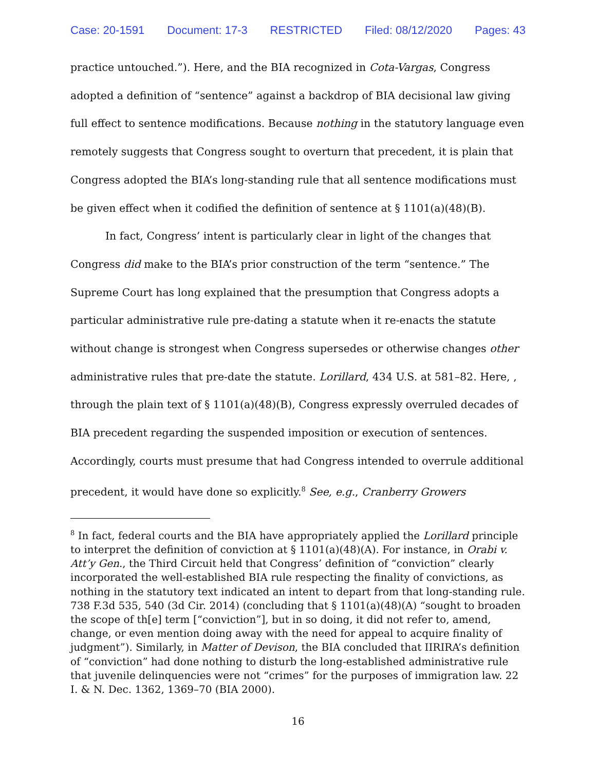Case: 20-1591 Document: 17-3 RESTRICTED Filed: 08/12/2020 Pages: 43
practice untouched.”). Here, and the BIA recognized in Cota-Vargas, Congress adopted a definition of “sentence” against a backdrop of BIA decisional law giving full effect to sentence modifications. Because nothing in the statutory language even remotely suggests that Congress sought to overturn that precedent, it is plain that Congress adopted the BIA’s long-standing rule that all sentence modifications must be given effect when it codified the definition of sentence at § 1101(a)(48)(B).
In fact, Congress’ intent is particularly clear in light of the changes that Congress did make to the BIA’s prior construction of the term “sentence.” The Supreme Court has long explained that the presumption that Congress adopts a particular administrative rule pre-dating a statute when it re-enacts the statute without change is strongest when Congress supersedes or otherwise changes other administrative rules that pre-date the statute. Lorillard, 434 U.S. at 581–82. Here, , through the plain text of § 1101(a)(48)(B), Congress expressly overruled decades of BIA precedent regarding the suspended imposition or execution of sentences. Accordingly, courts must presume that had Congress intended to overrule additional precedent, it would have done so explicitly.<sup>8</sup> See, e.g., Cranberry Growers
<sup>8</sup> In fact, federal courts and the BIA have appropriately applied the Lorillard principle to interpret the definition of conviction at § 1101(a)(48)(A). For instance, in Orabi v. Att’y Gen., the Third Circuit held that Congress’ definition of “conviction” clearly incorporated the well-established BIA rule respecting the finality of convictions, as nothing in the statutory text indicated an intent to depart from that long-standing rule. 738 F.3d 535, 540 (3d Cir. 2014) (concluding that § 1101(a)(48)(A) “sought to broaden the scope of th[e] term [“conviction”], but in so doing, it did not refer to, amend, change, or even mention doing away with the need for appeal to acquire finality of judgment”). Similarly, in Matter of Devison, the BIA concluded that IIRIRA’s definition of “conviction” had done nothing to disturb the long-established administrative rule that juvenile delinquencies were not “crimes” for the purposes of immigration law. 22 I. & N. Dec. 1362, 1369–70 (BIA 2000).
16